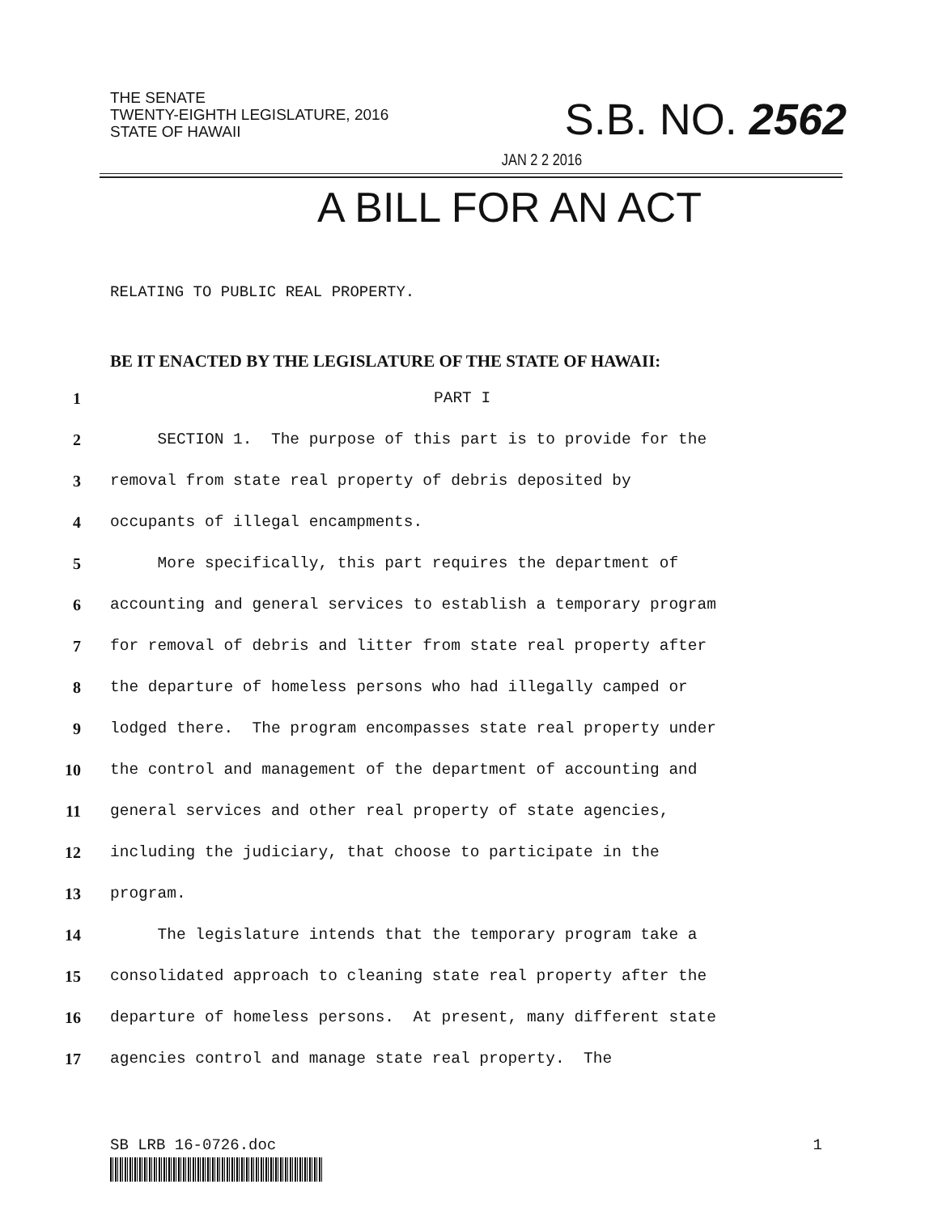THE SENATE
TWENTY-EIGHTH LEGISLATURE, 2016
STATE OF HAWAII
S.B. NO. 2562
JAN 2 2 2016
A BILL FOR AN ACT
RELATING TO PUBLIC REAL PROPERTY.
BE IT ENACTED BY THE LEGISLATURE OF THE STATE OF HAWAII:
1 PART I
2 SECTION 1. The purpose of this part is to provide for the
3 removal from state real property of debris deposited by
4 occupants of illegal encampments.
5 More specifically, this part requires the department of
6 accounting and general services to establish a temporary program
7 for removal of debris and litter from state real property after
8 the departure of homeless persons who had illegally camped or
9 lodged there. The program encompasses state real property under
10 the control and management of the department of accounting and
11 general services and other real property of state agencies,
12 including the judiciary, that choose to participate in the
13 program.
14 The legislature intends that the temporary program take a
15 consolidated approach to cleaning state real property after the
16 departure of homeless persons. At present, many different state
17 agencies control and manage state real property. The
SB LRB 16-0726.doc 1